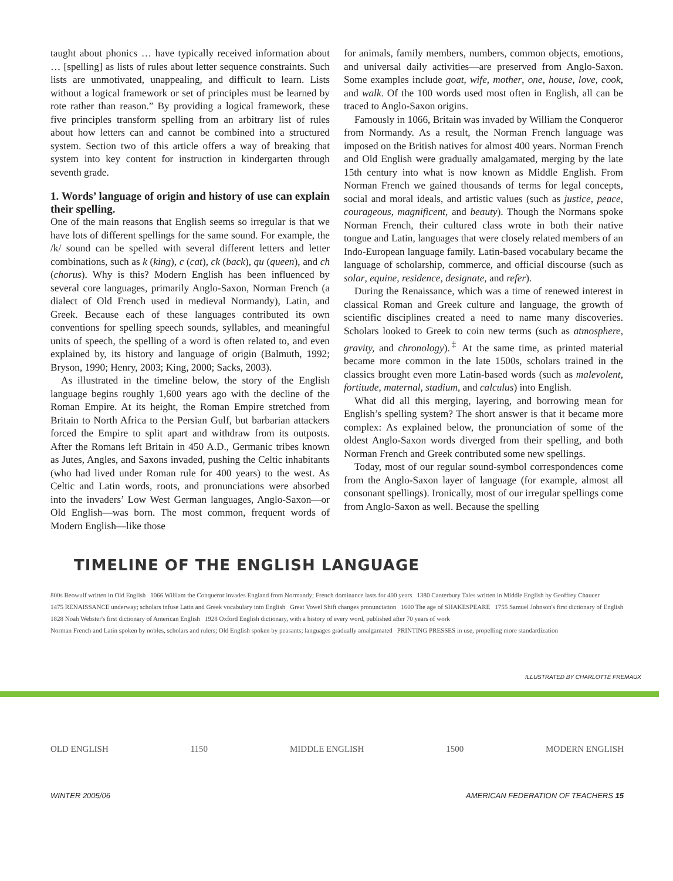taught about phonics … have typically received information about … [spelling] as lists of rules about letter sequence constraints. Such lists are unmotivated, unappealing, and difficult to learn. Lists without a logical framework or set of principles must be learned by rote rather than reason.” By providing a logical framework, these five principles transform spelling from an arbitrary list of rules about how letters can and cannot be combined into a structured system. Section two of this article offers a way of breaking that system into key content for instruction in kindergarten through seventh grade.
1. Words’ language of origin and history of use can explain their spelling.
One of the main reasons that English seems so irregular is that we have lots of different spellings for the same sound. For example, the /k/ sound can be spelled with several different letters and letter combinations, such as k (king), c (cat), ck (back), qu (queen), and ch (chorus). Why is this? Modern English has been influenced by several core languages, primarily Anglo-Saxon, Norman French (a dialect of Old French used in medieval Normandy), Latin, and Greek. Because each of these languages contributed its own conventions for spelling speech sounds, syllables, and meaningful units of speech, the spelling of a word is often related to, and even explained by, its history and language of origin (Balmuth, 1992; Bryson, 1990; Henry, 2003; King, 2000; Sacks, 2003).
As illustrated in the timeline below, the story of the English language begins roughly 1,600 years ago with the decline of the Roman Empire. At its height, the Roman Empire stretched from Britain to North Africa to the Persian Gulf, but barbarian attackers forced the Empire to split apart and withdraw from its outposts. After the Romans left Britain in 450 A.D., Germanic tribes known as Jutes, Angles, and Saxons invaded, pushing the Celtic inhabitants (who had lived under Roman rule for 400 years) to the west. As Celtic and Latin words, roots, and pronunciations were absorbed into the invaders’ Low West German languages, Anglo-Saxon—or Old English—was born. The most common, frequent words of Modern English—like those
for animals, family members, numbers, common objects, emotions, and universal daily activities—are preserved from Anglo-Saxon. Some examples include goat, wife, mother, one, house, love, cook, and walk. Of the 100 words used most often in English, all can be traced to Anglo-Saxon origins.
Famously in 1066, Britain was invaded by William the Conqueror from Normandy. As a result, the Norman French language was imposed on the British natives for almost 400 years. Norman French and Old English were gradually amalgamated, merging by the late 15th century into what is now known as Middle English. From Norman French we gained thousands of terms for legal concepts, social and moral ideals, and artistic values (such as justice, peace, courageous, magnificent, and beauty). Though the Normans spoke Norman French, their cultured class wrote in both their native tongue and Latin, languages that were closely related members of an Indo-European language family. Latin-based vocabulary became the language of scholarship, commerce, and official discourse (such as solar, equine, residence, designate, and refer).
During the Renaissance, which was a time of renewed interest in classical Roman and Greek culture and language, the growth of scientific disciplines created a need to name many discoveries. Scholars looked to Greek to coin new terms (such as atmosphere, gravity, and chronology).<sup>‡</sup> At the same time, as printed material became more common in the late 1500s, scholars trained in the classics brought even more Latin-based words (such as malevolent, fortitude, maternal, stadium, and calculus) into English.
What did all this merging, layering, and borrowing mean for English’s spelling system? The short answer is that it became more complex: As explained below, the pronunciation of some of the oldest Anglo-Saxon words diverged from their spelling, and both Norman French and Greek contributed some new spellings.
Today, most of our regular sound-symbol correspondences come from the Anglo-Saxon layer of language (for example, almost all consonant spellings). Ironically, most of our irregular spellings come from Anglo-Saxon as well. Because the spelling
TIMELINE OF THE ENGLISH LANGUAGE
800s Beowulf written in Old English 1066 William the Conqueror invades England from Normandy; French dominance lasts for 400 years 1380 Canterbury Tales written in Middle English by Geoffrey Chaucer 1475 RENAISSANCE underway; scholars infuse Latin and Greek vocabulary into English Great Vowel Shift changes pronunciation 1600 The age of SHAKESPEARE 1755 Samuel Johnson's first dictionary of English 1828 Noah Webster's first dictionary of American English 1928 Oxford English dictionary, with a history of every word, published after 70 years of work Norman French and Latin spoken by nobles, scholars and rulers; Old English spoken by peasants; languages gradually amalgamated PRINTING PRESSES in use, propelling more standardization
OLD ENGLISH 1150 MIDDLE ENGLISH 1500 MODERN ENGLISH
ILLUSTRATED BY CHARLOTTE FREMAUX
WINTER 2005/06 AMERICAN FEDERATION OF TEACHERS 15